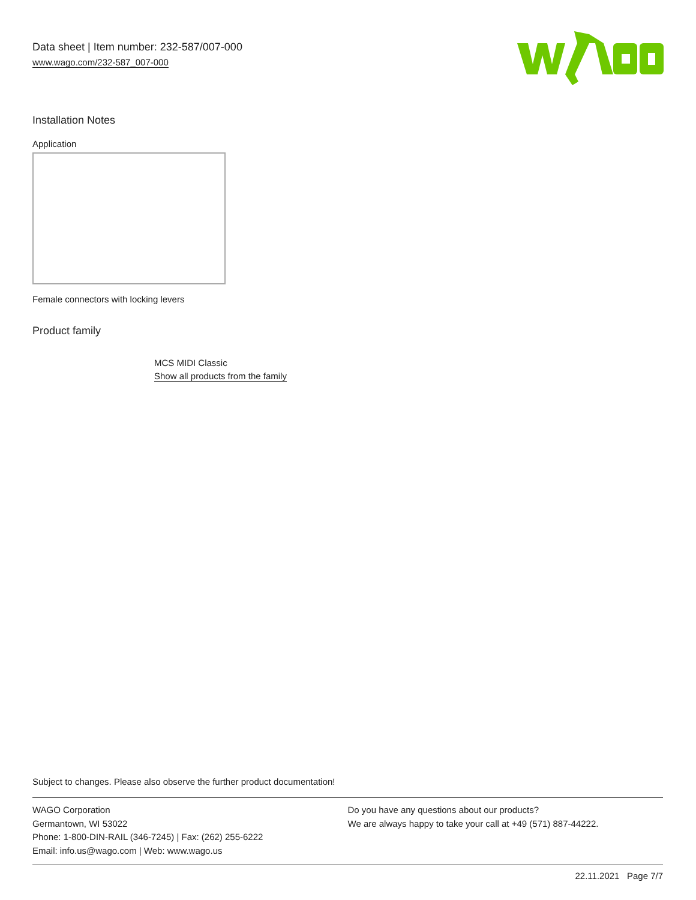Data sheet | Item number: 232-587/007-000
www.wago.com/232-587_007-000
Installation Notes
Application
Female connectors with locking levers
Product family
MCS MIDI Classic
Show all products from the family
Subject to changes. Please also observe the further product documentation!
WAGO Corporation
Germantown, WI 53022
Phone: 1-800-DIN-RAIL (346-7245) | Fax: (262) 255-6222
Email: info.us@wago.com | Web: www.wago.us
Do you have any questions about our products?
We are always happy to take your call at +49 (571) 887-44222.
22.11.2021 Page 7/7